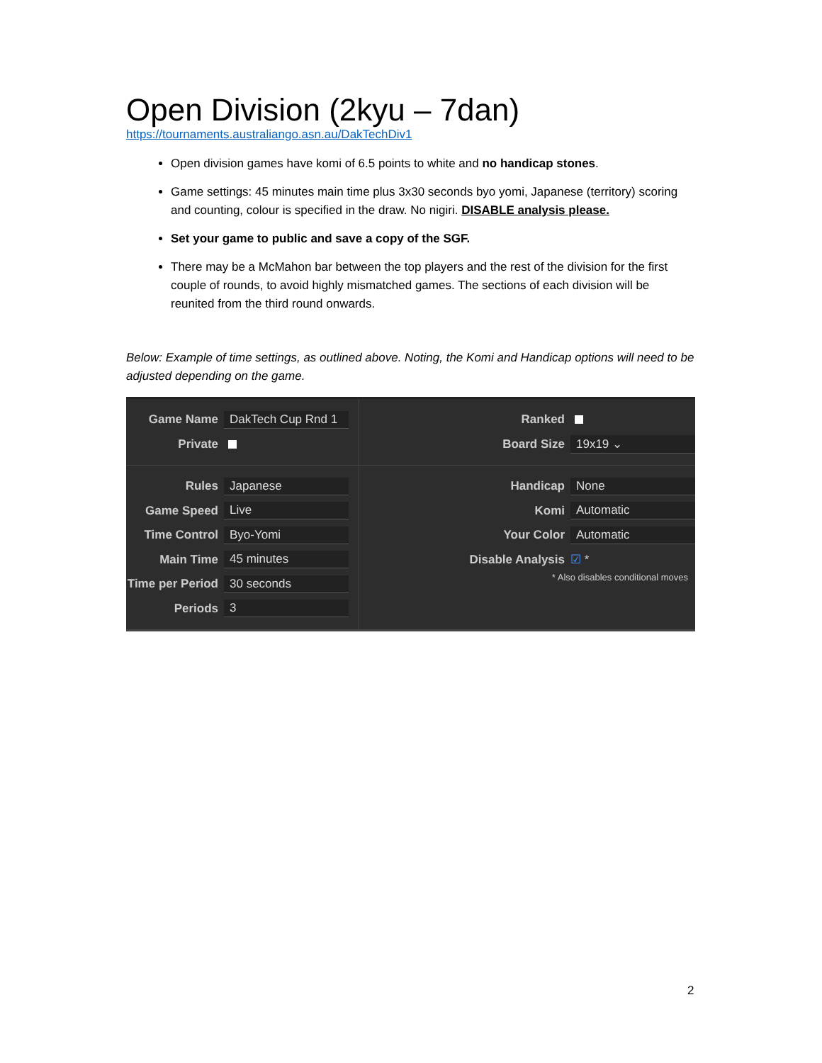Open Division (2kyu – 7dan)
https://tournaments.australiango.asn.au/DakTechDiv1
Open division games have komi of 6.5 points to white and no handicap stones.
Game settings: 45 minutes main time plus 3x30 seconds byo yomi, Japanese (territory) scoring and counting, colour is specified in the draw. No nigiri. DISABLE analysis please.
Set your game to public and save a copy of the SGF.
There may be a McMahon bar between the top players and the rest of the division for the first couple of rounds, to avoid highly mismatched games. The sections of each division will be reunited from the third round onwards.
Below: Example of time settings, as outlined above. Noting, the Komi and Handicap options will need to be adjusted depending on the game.
Game Name DakTech Cup Rnd 1
Private
Ranked
Board Size 19x19 ⌄
Rules Japanese
Game Speed Live
Time Control Byo-Yomi
Main Time 45 minutes
Time per Period 30 seconds
Periods 3
Handicap None
Komi Automatic
Your Color Automatic
Disable Analysis ☑ *
* Also disables conditional moves
2